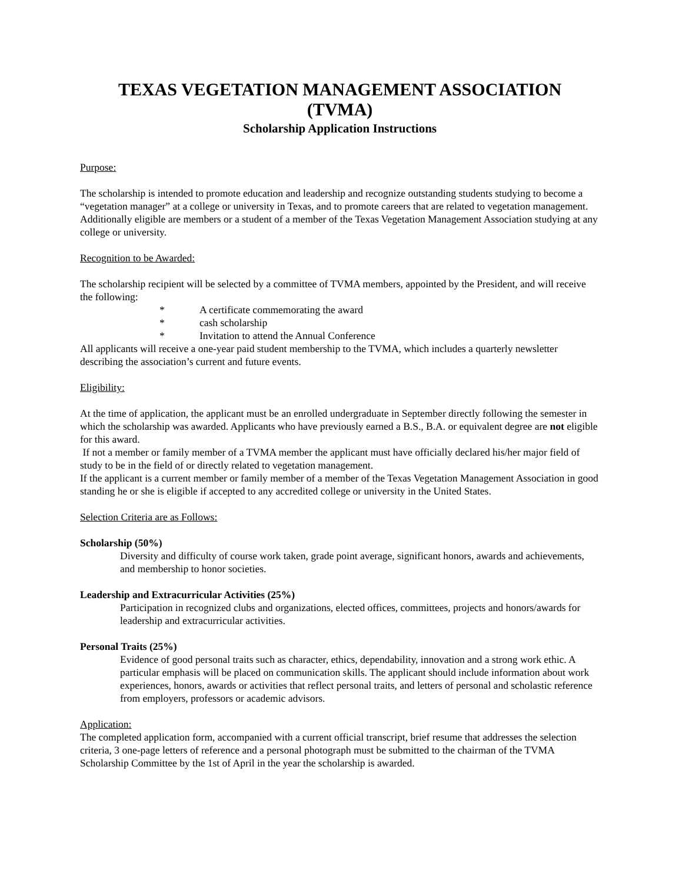TEXAS VEGETATION MANAGEMENT ASSOCIATION
(TVMA)
Scholarship Application Instructions
Purpose:
The scholarship is intended to promote education and leadership and recognize outstanding students studying to become a “vegetation manager” at a college or university in Texas, and to promote careers that are related to vegetation management. Additionally eligible are members or a student of a member of the Texas Vegetation Management Association studying at any college or university.
Recognition to be Awarded:
The scholarship recipient will be selected by a committee of TVMA members, appointed by the President, and will receive the following:
* A certificate commemorating the award
* cash scholarship
* Invitation to attend the Annual Conference
All applicants will receive a one-year paid student membership to the TVMA, which includes a quarterly newsletter describing the association’s current and future events.
Eligibility:
At the time of application, the applicant must be an enrolled undergraduate in September directly following the semester in which the scholarship was awarded. Applicants who have previously earned a B.S., B.A. or equivalent degree are not eligible for this award.
If not a member or family member of a TVMA member the applicant must have officially declared his/her major field of study to be in the field of or directly related to vegetation management.
If the applicant is a current member or family member of a member of the Texas Vegetation Management Association in good standing he or she is eligible if accepted to any accredited college or university in the United States.
Selection Criteria are as Follows:
Scholarship (50%)
Diversity and difficulty of course work taken, grade point average, significant honors, awards and achievements, and membership to honor societies.
Leadership and Extracurricular Activities (25%)
Participation in recognized clubs and organizations, elected offices, committees, projects and honors/awards for leadership and extracurricular activities.
Personal Traits (25%)
Evidence of good personal traits such as character, ethics, dependability, innovation and a strong work ethic. A particular emphasis will be placed on communication skills. The applicant should include information about work experiences, honors, awards or activities that reflect personal traits, and letters of personal and scholastic reference from employers, professors or academic advisors.
Application:
The completed application form, accompanied with a current official transcript, brief resume that addresses the selection criteria, 3 one-page letters of reference and a personal photograph must be submitted to the chairman of the TVMA Scholarship Committee by the 1st of April in the year the scholarship is awarded.